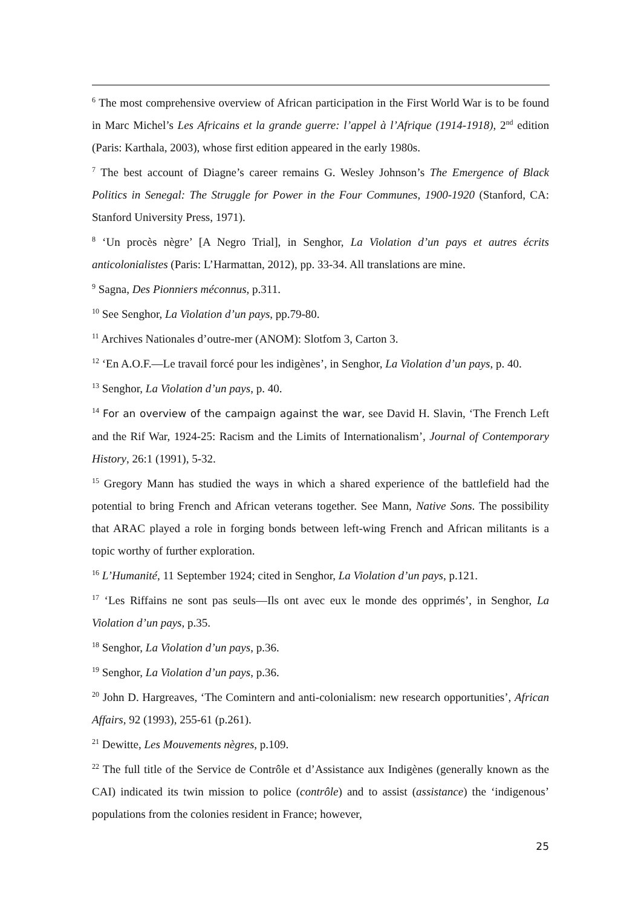<sup>6</sup> The most comprehensive overview of African participation in the First World War is to be found in Marc Michel’s Les Africains et la grande guerre: l’appel à l’Afrique (1914-1918), 2<sup>nd</sup> edition (Paris: Karthala, 2003), whose first edition appeared in the early 1980s.
<sup>7</sup> The best account of Diagne’s career remains G. Wesley Johnson’s The Emergence of Black Politics in Senegal: The Struggle for Power in the Four Communes, 1900-1920 (Stanford, CA: Stanford University Press, 1971).
<sup>8</sup> ‘Un procès nègre’ [A Negro Trial], in Senghor, La Violation d’un pays et autres écrits anticolonialistes (Paris: L’Harmattan, 2012), pp. 33-34. All translations are mine.
<sup>9</sup> Sagna, Des Pionniers méconnus, p.311.
<sup>10</sup> See Senghor, La Violation d’un pays, pp.79-80.
<sup>11</sup> Archives Nationales d’outre-mer (ANOM): Slotfom 3, Carton 3.
<sup>12</sup> ‘En A.O.F.—Le travail forcé pour les indigènes’, in Senghor, La Violation d’un pays, p. 40.
<sup>13</sup> Senghor, La Violation d’un pays, p. 40.
<sup>14</sup> For an overview of the campaign against the war, see David H. Slavin, ‘The French Left and the Rif War, 1924-25: Racism and the Limits of Internationalism’, Journal of Contemporary History, 26:1 (1991), 5-32.
<sup>15</sup> Gregory Mann has studied the ways in which a shared experience of the battlefield had the potential to bring French and African veterans together. See Mann, Native Sons. The possibility that ARAC played a role in forging bonds between left-wing French and African militants is a topic worthy of further exploration.
<sup>16</sup> L’Humanité, 11 September 1924; cited in Senghor, La Violation d’un pays, p.121.
<sup>17</sup> ‘Les Riffains ne sont pas seuls—Ils ont avec eux le monde des opprimés’, in Senghor, La Violation d’un pays, p.35.
<sup>18</sup> Senghor, La Violation d’un pays, p.36.
<sup>19</sup> Senghor, La Violation d’un pays, p.36.
<sup>20</sup> John D. Hargreaves, ‘The Comintern and anti-colonialism: new research opportunities’, African Affairs, 92 (1993), 255-61 (p.261).
<sup>21</sup> Dewitte, Les Mouvements nègres, p.109.
<sup>22</sup> The full title of the Service de Contrôle et d’Assistance aux Indigènes (generally known as the CAI) indicated its twin mission to police (contrôle) and to assist (assistance) the ‘indigenous’ populations from the colonies resident in France; however,
25